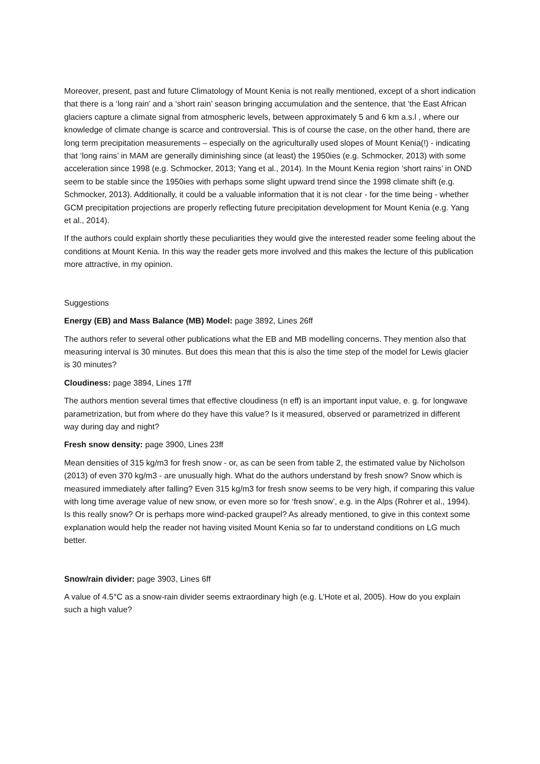Moreover, present, past and future Climatology of Mount Kenia is not really mentioned, except of a short indication that there is a ‘long rain’ and a ‘short rain’ season bringing accumulation and the sentence, that ‘the East African glaciers capture a climate signal from atmospheric levels, between approximately 5 and 6 km a.s.l , where our knowledge of climate change is scarce and controversial. This is of course the case, on the other hand, there are long term precipitation measurements – especially on the agriculturally used slopes of Mount Kenia(!) - indicating that ‘long rains’ in MAM are generally diminishing since (at least) the 1950ies (e.g. Schmocker, 2013) with some acceleration since 1998 (e.g. Schmocker, 2013; Yang et al., 2014). In the Mount Kenia region ‘short rains’ in OND seem to be stable since the 1950ies with perhaps some slight upward trend since the 1998 climate shift (e.g. Schmocker, 2013). Additionally, it could be a valuable information that it is not clear - for the time being - whether GCM precipitation projections are properly reflecting future precipitation development for Mount Kenia (e.g. Yang et al., 2014).
If the authors could explain shortly these peculiarities they would give the interested reader some feeling about the conditions at Mount Kenia. In this way the reader gets more involved and this makes the lecture of this publication more attractive, in my opinion.
Suggestions
Energy (EB) and Mass Balance (MB) Model: page 3892, Lines 26ff
The authors refer to several other publications what the EB and MB modelling concerns. They mention also that measuring interval is 30 minutes. But does this mean that this is also the time step of the model for Lewis glacier is 30 minutes?
Cloudiness: page 3894, Lines 17ff
The authors mention several times that effective cloudiness (n eff) is an important input value, e. g. for longwave parametrization, but from where do they have this value? Is it measured, observed or parametrized in different way during day and night?
Fresh snow density: page 3900, Lines 23ff
Mean densities of 315 kg/m3 for fresh snow - or, as can be seen from table 2, the estimated value by Nicholson (2013) of even 370 kg/m3 - are unusually high. What do the authors understand by fresh snow? Snow which is measured immediately after falling? Even 315 kg/m3 for fresh snow seems to be very high, if comparing this value with long time average value of new snow, or even more so for ‘fresh snow’, e.g. in the Alps (Rohrer et al., 1994). Is this really snow? Or is perhaps more wind-packed graupel? As already mentioned, to give in this context some explanation would help the reader not having visited Mount Kenia so far to understand conditions on LG much better.
Snow/rain divider: page 3903, Lines 6ff
A value of 4.5°C as a snow-rain divider seems extraordinary high (e.g. L’Hote et al, 2005). How do you explain such a high value?